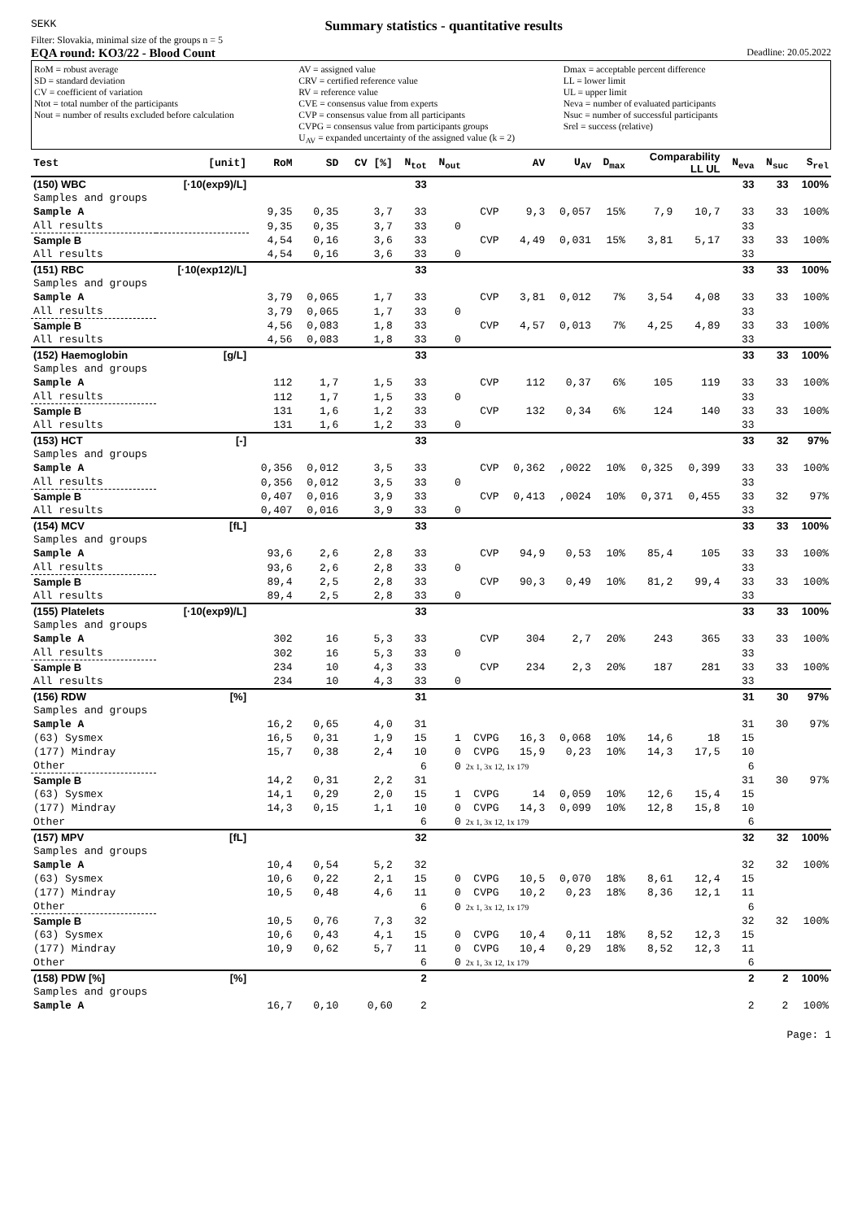SEKK
Summary statistics - quantitative results
Filter: Slovakia, minimal size of the groups n = 5
EQA round: KO3/22 - Blood Count Deadline: 20.05.2022
RoM = robust average
SD = standard deviation
CV = coefficient of variation
Ntot = total number of the participants
Nout = number of results excluded before calculation
AV = assigned value
CRV = certified reference value
RV = reference value
CVE = consensus value from experts
CVP = consensus value from all participants
CVPG = consensus value from participants groups
U<sub>AV</sub> = expanded uncertainty of the assigned value (k = 2)
Dmax = acceptable percent difference
LL = lower limit
UL = upper limit
Neva = number of evaluated participants
Nsuc = number of successful participants
Srel = success (relative)
| Test | [unit] | RoM | SD | CV [%] | N<sub>tot</sub> | N<sub>out</sub> | | AV | U<sub>AV</sub> | D<sub>max</sub> | Comparability LL UL | | N<sub>eva</sub> | N<sub>suc</sub> | S<sub>rel</sub> |
| --- | --- | --- | --- | --- | --- | --- | --- | --- | --- | --- | --- | --- | --- | --- | --- |
| (150) WBC | [·10(exp9)/L] | | | | 33 | | | | | | | | 33 | 33 | 100% |
| Samples and groups | | | | | | | | | | | | | | | |
| Sample A | | 9,35 | 0,35 | 3,7 | 33 | | CVP | 9,3 | 0,057 | 15% | 7,9 | 10,7 | 33 | 33 | 100% |
| All results | | 9,35 | 0,35 | 3,7 | 33 | 0 | | | | | | | 33 | | |
| Sample B | | 4,54 | 0,16 | 3,6 | 33 | | CVP | 4,49 | 0,031 | 15% | 3,81 | 5,17 | 33 | 33 | 100% |
| All results | | 4,54 | 0,16 | 3,6 | 33 | 0 | | | | | | | 33 | | |
| (151) RBC | [·10(exp12)/L] | | | | 33 | | | | | | | | 33 | 33 | 100% |
| Samples and groups | | | | | | | | | | | | | | | |
| Sample A | | 3,79 | 0,065 | 1,7 | 33 | | CVP | 3,81 | 0,012 | 7% | 3,54 | 4,08 | 33 | 33 | 100% |
| All results | | 3,79 | 0,065 | 1,7 | 33 | 0 | | | | | | | 33 | | |
| Sample B | | 4,56 | 0,083 | 1,8 | 33 | | CVP | 4,57 | 0,013 | 7% | 4,25 | 4,89 | 33 | 33 | 100% |
| All results | | 4,56 | 0,083 | 1,8 | 33 | 0 | | | | | | | 33 | | |
| (152) Haemoglobin | [g/L] | | | | 33 | | | | | | | | 33 | 33 | 100% |
| Samples and groups | | | | | | | | | | | | | | | |
| Sample A | | 112 | 1,7 | 1,5 | 33 | | CVP | 112 | 0,37 | 6% | 105 | 119 | 33 | 33 | 100% |
| All results | | 112 | 1,7 | 1,5 | 33 | 0 | | | | | | | 33 | | |
| Sample B | | 131 | 1,6 | 1,2 | 33 | | CVP | 132 | 0,34 | 6% | 124 | 140 | 33 | 33 | 100% |
| All results | | 131 | 1,6 | 1,2 | 33 | 0 | | | | | | | 33 | | |
| (153) HCT | [-] | | | | 33 | | | | | | | | 33 | 32 | 97% |
| Samples and groups | | | | | | | | | | | | | | | |
| Sample A | | 0,356 | 0,012 | 3,5 | 33 | | CVP | 0,362 | ,0022 | 10% | 0,325 | 0,399 | 33 | 33 | 100% |
| All results | | 0,356 | 0,012 | 3,5 | 33 | 0 | | | | | | | 33 | | |
| Sample B | | 0,407 | 0,016 | 3,9 | 33 | | CVP | 0,413 | ,0024 | 10% | 0,371 | 0,455 | 33 | 32 | 97% |
| All results | | 0,407 | 0,016 | 3,9 | 33 | 0 | | | | | | | 33 | | |
| (154) MCV | [fL] | | | | 33 | | | | | | | | 33 | 33 | 100% |
| Samples and groups | | | | | | | | | | | | | | | |
| Sample A | | 93,6 | 2,6 | 2,8 | 33 | | CVP | 94,9 | 0,53 | 10% | 85,4 | 105 | 33 | 33 | 100% |
| All results | | 93,6 | 2,6 | 2,8 | 33 | 0 | | | | | | | 33 | | |
| Sample B | | 89,4 | 2,5 | 2,8 | 33 | | CVP | 90,3 | 0,49 | 10% | 81,2 | 99,4 | 33 | 33 | 100% |
| All results | | 89,4 | 2,5 | 2,8 | 33 | 0 | | | | | | | 33 | | |
| (155) Platelets | [·10(exp9)/L] | | | | 33 | | | | | | | | 33 | 33 | 100% |
| Samples and groups | | | | | | | | | | | | | | | |
| Sample A | | 302 | 16 | 5,3 | 33 | | CVP | 304 | 2,7 | 20% | 243 | 365 | 33 | 33 | 100% |
| All results | | 302 | 16 | 5,3 | 33 | 0 | | | | | | | 33 | | |
| Sample B | | 234 | 10 | 4,3 | 33 | | CVP | 234 | 2,3 | 20% | 187 | 281 | 33 | 33 | 100% |
| All results | | 234 | 10 | 4,3 | 33 | 0 | | | | | | | 33 | | |
| (156) RDW | [%] | | | | 31 | | | | | | | | 31 | 30 | 97% |
| Samples and groups | | | | | | | | | | | | | | | |
| Sample A | | 16,2 | 0,65 | 4,0 | 31 | | | | | | | | 31 | 30 | 97% |
| (63) Sysmex | | 16,5 | 0,31 | 1,9 | 15 | 1 | CVPG | 16,3 | 0,068 | 10% | 14,6 | 18 | 15 | | |
| (177) Mindray | | 15,7 | 0,38 | 2,4 | 10 | 0 | CVPG | 15,9 | 0,23 | 10% | 14,3 | 17,5 | 10 | | |
| Other | | | | | 6 | 0 | 2x 1, 3x 12, 1x 179 | | | | | | 6 | | |
| Sample B | | 14,2 | 0,31 | 2,2 | 31 | | | | | | | | 31 | 30 | 97% |
| (63) Sysmex | | 14,1 | 0,29 | 2,0 | 15 | 1 | CVPG | 14 | 0,059 | 10% | 12,6 | 15,4 | 15 | | |
| (177) Mindray | | 14,3 | 0,15 | 1,1 | 10 | 0 | CVPG | 14,3 | 0,099 | 10% | 12,8 | 15,8 | 10 | | |
| Other | | | | | 6 | 0 | 2x 1, 3x 12, 1x 179 | | | | | | 6 | | |
| (157) MPV | [fL] | | | | 32 | | | | | | | | 32 | 32 | 100% |
| Samples and groups | | | | | | | | | | | | | | | |
| Sample A | | 10,4 | 0,54 | 5,2 | 32 | | | | | | | | 32 | 32 | 100% |
| (63) Sysmex | | 10,6 | 0,22 | 2,1 | 15 | 0 | CVPG | 10,5 | 0,070 | 18% | 8,61 | 12,4 | 15 | | |
| (177) Mindray | | 10,5 | 0,48 | 4,6 | 11 | 0 | CVPG | 10,2 | 0,23 | 18% | 8,36 | 12,1 | 11 | | |
| Other | | | | | 6 | 0 | 2x 1, 3x 12, 1x 179 | | | | | | 6 | | |
| Sample B | | 10,5 | 0,76 | 7,3 | 32 | | | | | | | | 32 | 32 | 100% |
| (63) Sysmex | | 10,6 | 0,43 | 4,1 | 15 | 0 | CVPG | 10,4 | 0,11 | 18% | 8,52 | 12,3 | 15 | | |
| (177) Mindray | | 10,9 | 0,62 | 5,7 | 11 | 0 | CVPG | 10,4 | 0,29 | 18% | 8,52 | 12,3 | 11 | | |
| Other | | | | | 6 | 0 | 2x 1, 3x 12, 1x 179 | | | | | | 6 | | |
| (158) PDW [%] | [%] | | | | 2 | | | | | | | | 2 | 2 | 100% |
| Samples and groups | | | | | | | | | | | | | | | |
| Sample A | | 16,7 | 0,10 | 0,60 | 2 | | | | | | | | 2 | 2 | 100% |
Page: 1